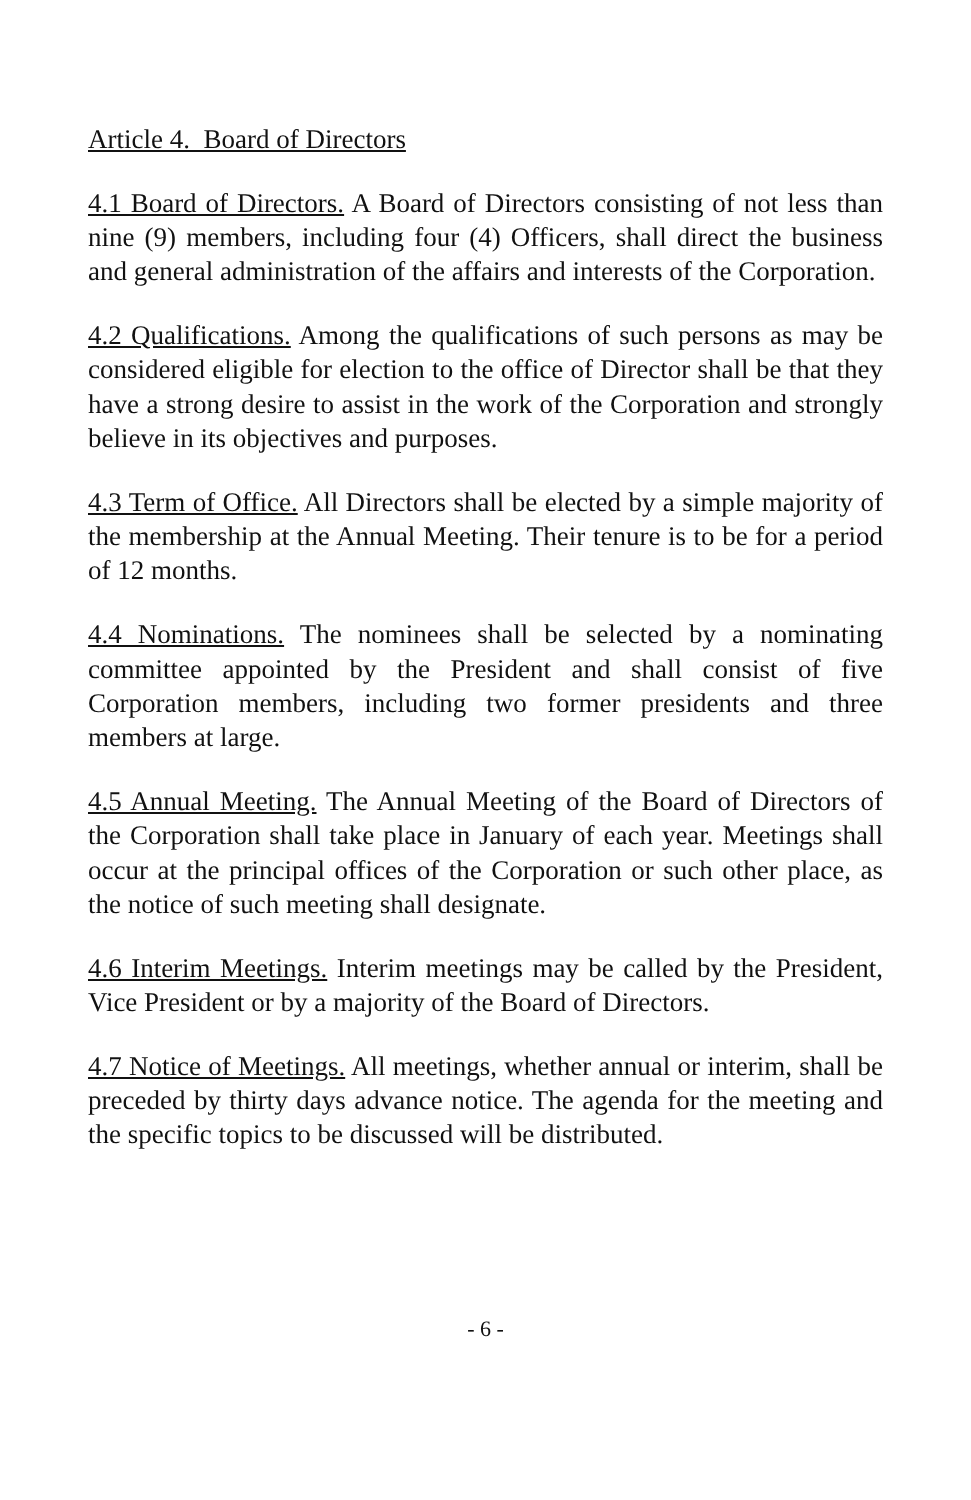Article 4. Board of Directors
4.1 Board of Directors. A Board of Directors consisting of not less than nine (9) members, including four (4) Officers, shall direct the business and general administration of the affairs and interests of the Corporation.
4.2 Qualifications. Among the qualifications of such persons as may be considered eligible for election to the office of Director shall be that they have a strong desire to assist in the work of the Corporation and strongly believe in its objectives and purposes.
4.3 Term of Office. All Directors shall be elected by a simple majority of the membership at the Annual Meeting. Their tenure is to be for a period of 12 months.
4.4 Nominations. The nominees shall be selected by a nominating committee appointed by the President and shall consist of five Corporation members, including two former presidents and three members at large.
4.5 Annual Meeting. The Annual Meeting of the Board of Directors of the Corporation shall take place in January of each year. Meetings shall occur at the principal offices of the Corporation or such other place, as the notice of such meeting shall designate.
4.6 Interim Meetings. Interim meetings may be called by the President, Vice President or by a majority of the Board of Directors.
4.7 Notice of Meetings. All meetings, whether annual or interim, shall be preceded by thirty days advance notice. The agenda for the meeting and the specific topics to be discussed will be distributed.
- 6 -